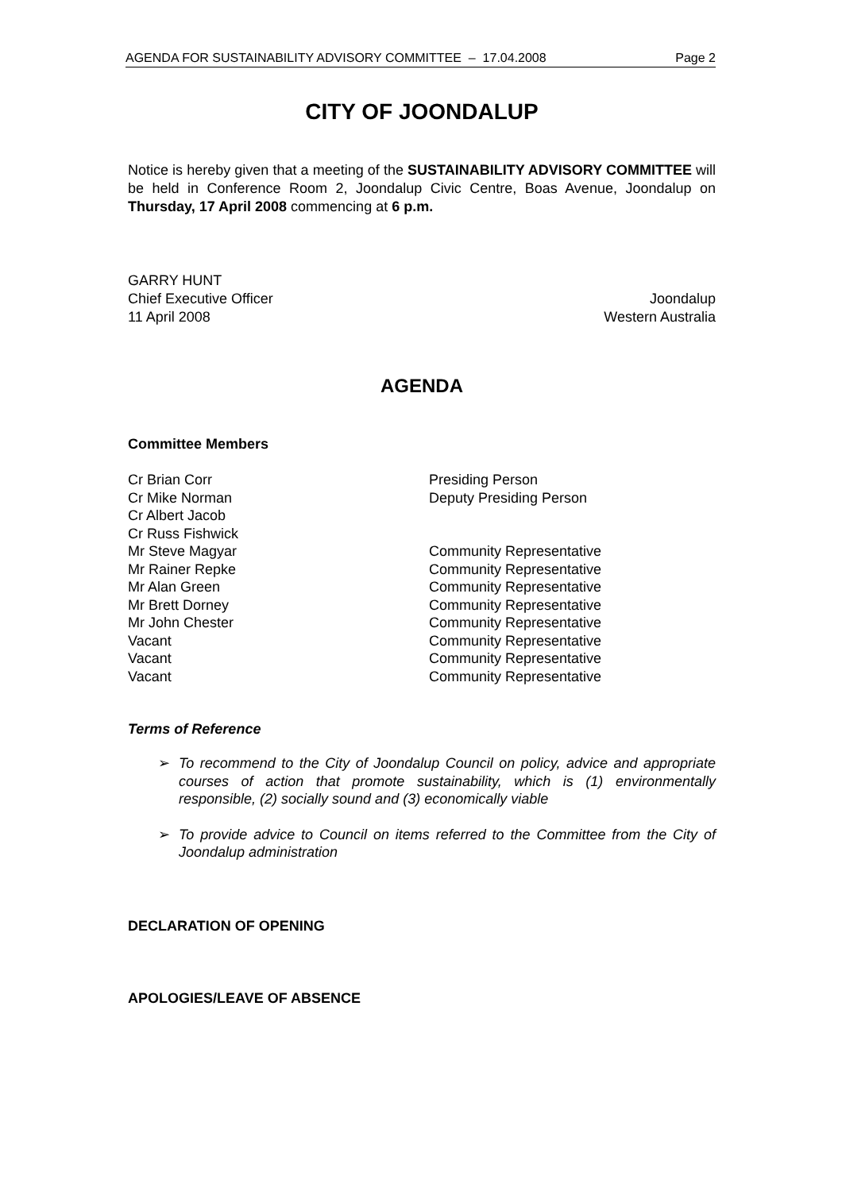AGENDA FOR SUSTAINABILITY ADVISORY COMMITTEE – 17.04.2008 Page 2
CITY OF JOONDALUP
Notice is hereby given that a meeting of the SUSTAINABILITY ADVISORY COMMITTEE will be held in Conference Room 2, Joondalup Civic Centre, Boas Avenue, Joondalup on Thursday, 17 April 2008 commencing at 6 p.m.
GARRY HUNT
Chief Executive Officer Joondalup
11 April 2008 Western Australia
AGENDA
Committee Members
Cr Brian Corr Presiding Person
Cr Mike Norman Deputy Presiding Person
Cr Albert Jacob
Cr Russ Fishwick
Mr Steve Magyar Community Representative
Mr Rainer Repke Community Representative
Mr Alan Green Community Representative
Mr Brett Dorney Community Representative
Mr John Chester Community Representative
Vacant Community Representative
Vacant Community Representative
Vacant Community Representative
Terms of Reference
➢ To recommend to the City of Joondalup Council on policy, advice and appropriate courses of action that promote sustainability, which is (1) environmentally responsible, (2) socially sound and (3) economically viable
➢ To provide advice to Council on items referred to the Committee from the City of Joondalup administration
DECLARATION OF OPENING
APOLOGIES/LEAVE OF ABSENCE